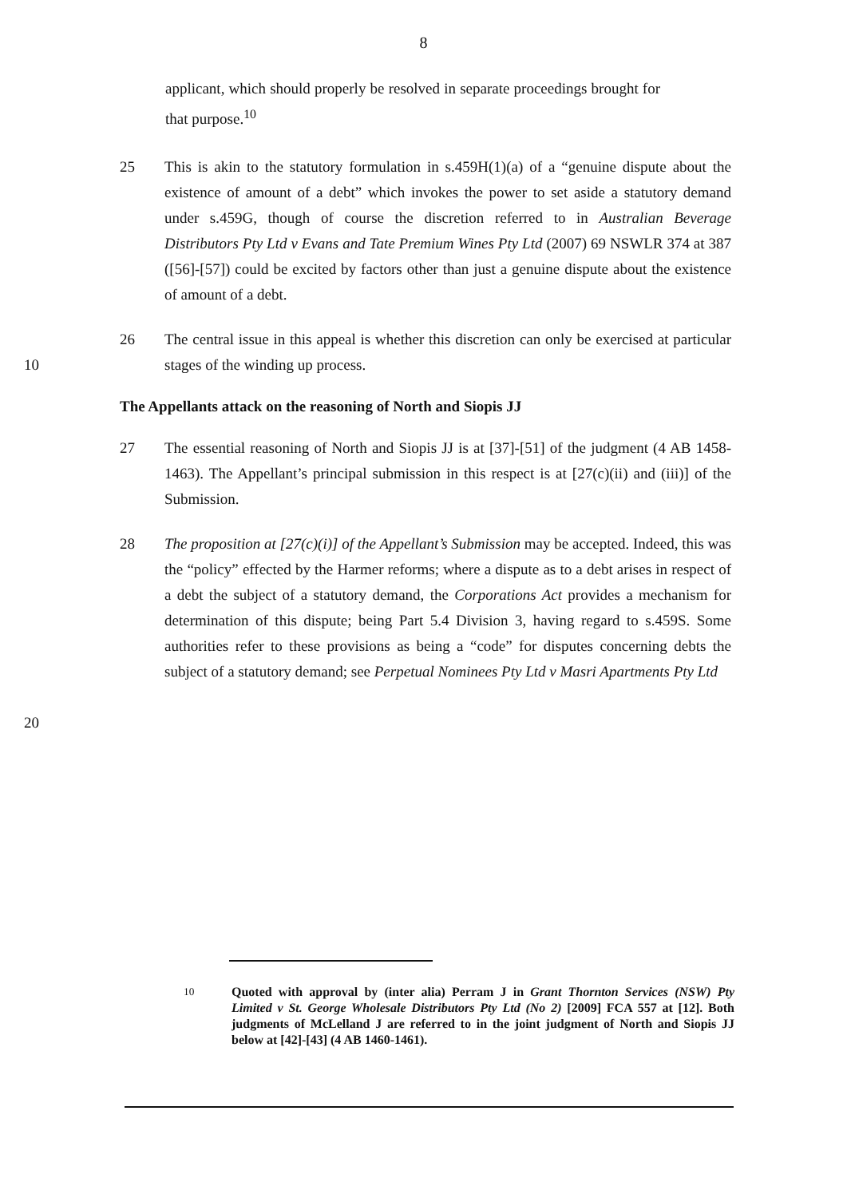8
applicant, which should properly be resolved in separate proceedings brought for that purpose.<sup>10</sup>
25 This is akin to the statutory formulation in s.459H(1)(a) of a “genuine dispute about the existence of amount of a debt” which invokes the power to set aside a statutory demand under s.459G, though of course the discretion referred to in Australian Beverage Distributors Pty Ltd v Evans and Tate Premium Wines Pty Ltd (2007) 69 NSWLR 374 at 387 ([56]-[57]) could be excited by factors other than just a genuine dispute about the existence of amount of a debt.
10 26 The central issue in this appeal is whether this discretion can only be exercised at particular stages of the winding up process.
The Appellants attack on the reasoning of North and Siopis JJ
27 The essential reasoning of North and Siopis JJ is at [37]-[51] of the judgment (4 AB 1458-1463). The Appellant’s principal submission in this respect is at [27(c)(ii) and (iii)] of the Submission.
20 28 The proposition at [27(c)(i)] of the Appellant’s Submission may be accepted. Indeed, this was the “policy” effected by the Harmer reforms; where a dispute as to a debt arises in respect of a debt the subject of a statutory demand, the Corporations Act provides a mechanism for determination of this dispute; being Part 5.4 Division 3, having regard to s.459S. Some authorities refer to these provisions as being a “code” for disputes concerning debts the subject of a statutory demand; see Perpetual Nominees Pty Ltd v Masri Apartments Pty Ltd
<sup>10</sup> Quoted with approval by (inter alia) Perram J in Grant Thornton Services (NSW) Pty Limited v St. George Wholesale Distributors Pty Ltd (No 2) [2009] FCA 557 at [12]. Both judgments of McLelland J are referred to in the joint judgment of North and Siopis JJ below at [42]-[43] (4 AB 1460-1461).